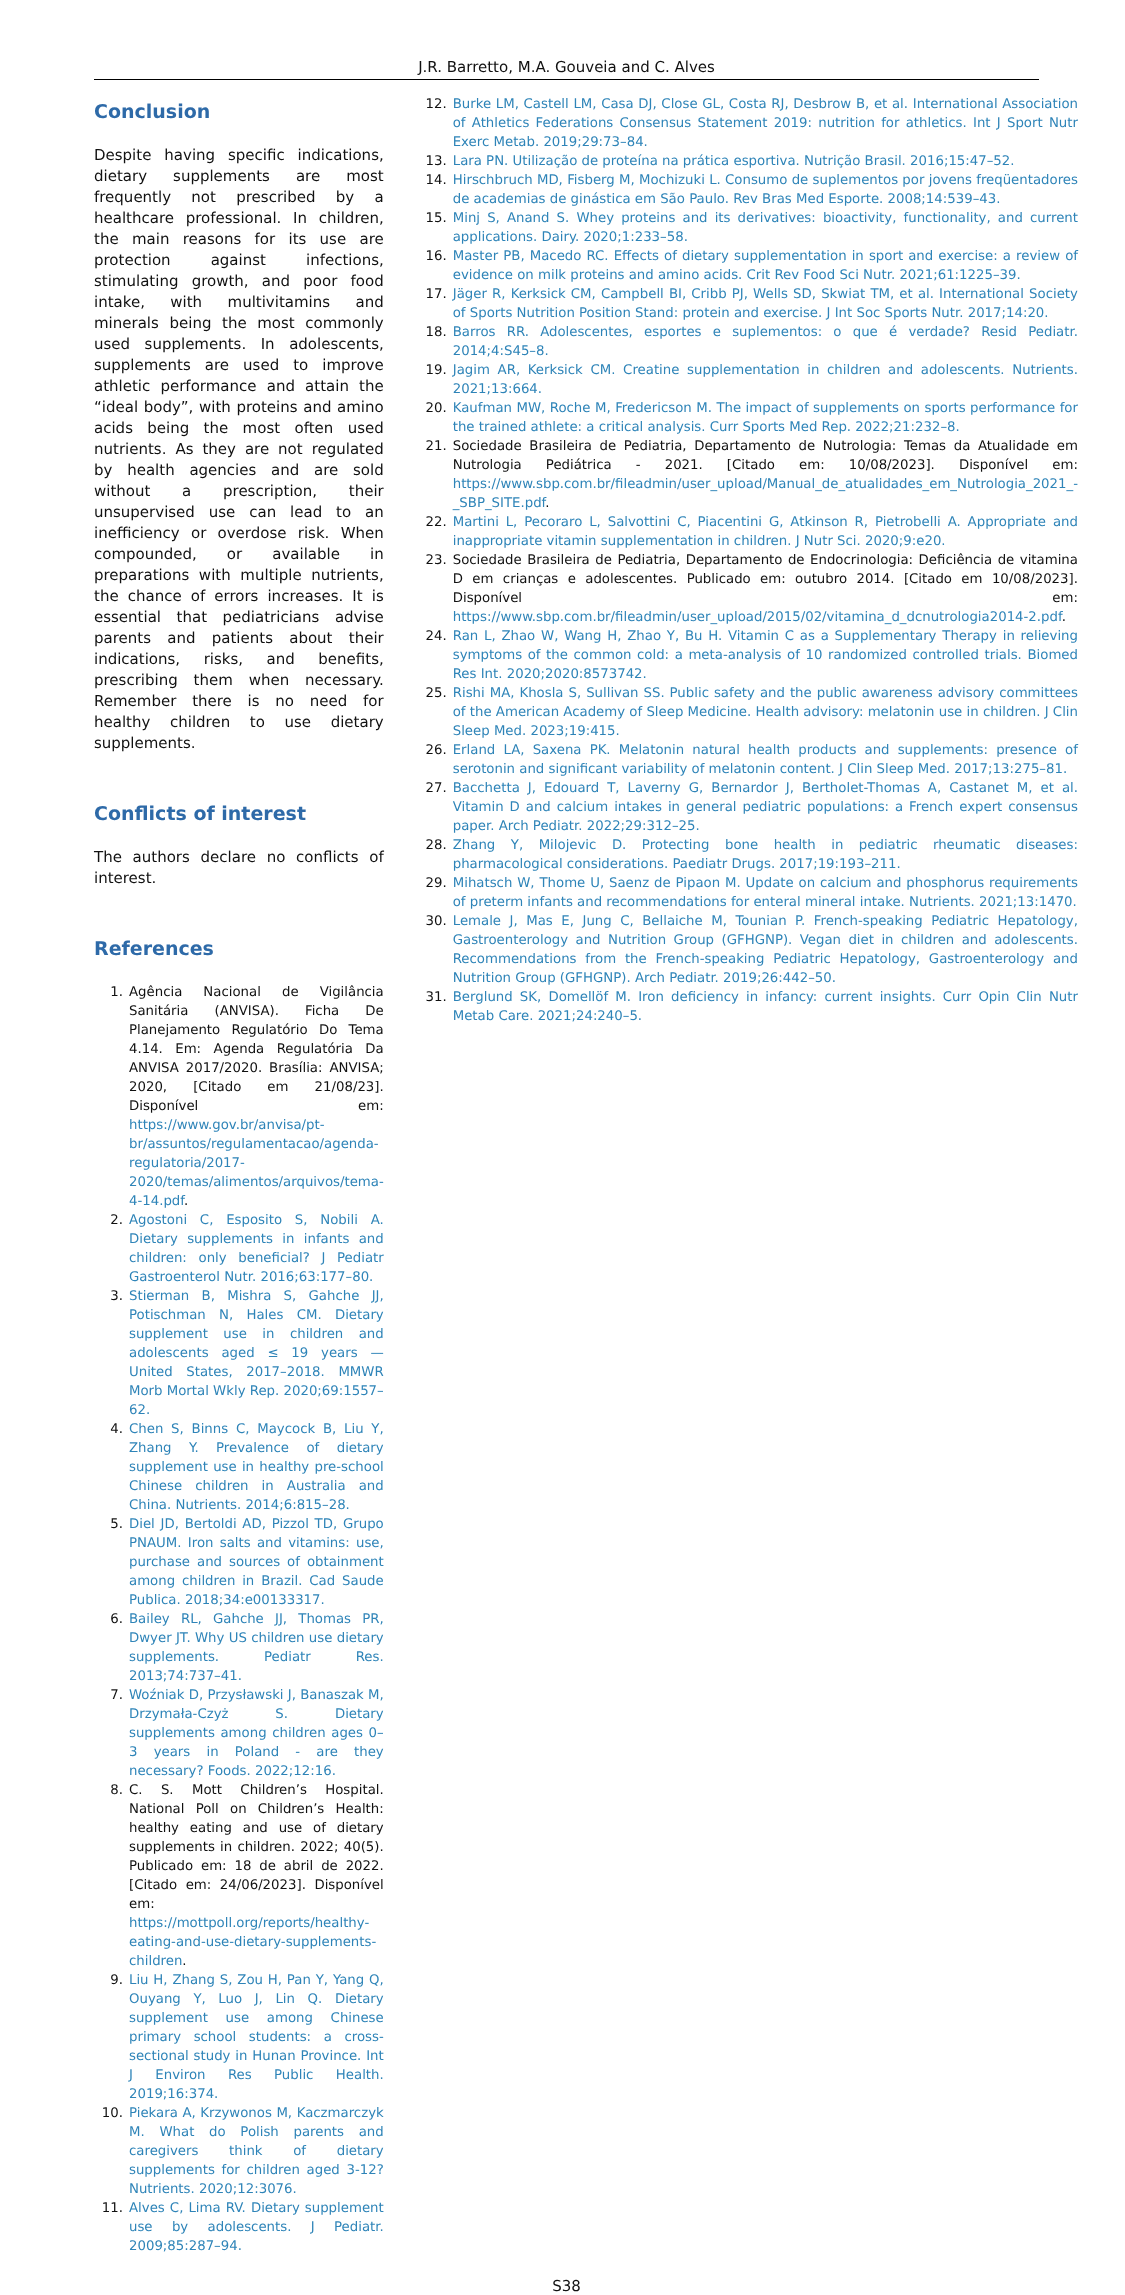J.R. Barretto, M.A. Gouveia and C. Alves
Conclusion
Despite having specific indications, dietary supplements are most frequently not prescribed by a healthcare professional. In children, the main reasons for its use are protection against infections, stimulating growth, and poor food intake, with multivitamins and minerals being the most commonly used supplements. In adolescents, supplements are used to improve athletic performance and attain the “ideal body”, with proteins and amino acids being the most often used nutrients. As they are not regulated by health agencies and are sold without a prescription, their unsupervised use can lead to an inefficiency or overdose risk. When compounded, or available in preparations with multiple nutrients, the chance of errors increases. It is essential that pediatricians advise parents and patients about their indications, risks, and benefits, prescribing them when necessary. Remember there is no need for healthy children to use dietary supplements.
Conflicts of interest
The authors declare no conflicts of interest.
References
1. Agência Nacional de Vigilância Sanitária (ANVISA). Ficha De Planejamento Regulatório Do Tema 4.14. Em: Agenda Regulatória Da ANVISA 2017/2020. Brasília: ANVISA; 2020, [Citado em 21/08/23]. Disponível em: https://www.gov.br/anvisa/pt-br/assuntos/regulamentacao/agenda-regulatoria/2017-2020/temas/alimentos/arquivos/tema-4-14.pdf.
2. Agostoni C, Esposito S, Nobili A. Dietary supplements in infants and children: only beneficial? J Pediatr Gastroenterol Nutr. 2016;63:177–80.
3. Stierman B, Mishra S, Gahche JJ, Potischman N, Hales CM. Dietary supplement use in children and adolescents aged ≤ 19 years — United States, 2017–2018. MMWR Morb Mortal Wkly Rep. 2020;69:1557–62.
4. Chen S, Binns C, Maycock B, Liu Y, Zhang Y. Prevalence of dietary supplement use in healthy pre-school Chinese children in Australia and China. Nutrients. 2014;6:815–28.
5. Diel JD, Bertoldi AD, Pizzol TD, Grupo PNAUM. Iron salts and vitamins: use, purchase and sources of obtainment among children in Brazil. Cad Saude Publica. 2018;34:e00133317.
6. Bailey RL, Gahche JJ, Thomas PR, Dwyer JT. Why US children use dietary supplements. Pediatr Res. 2013;74:737–41.
7. Woźniak D, Przysławski J, Banaszak M, Drzymała-Czyż S. Dietary supplements among children ages 0–3 years in Poland - are they necessary? Foods. 2022;12:16.
8. C. S. Mott Children’s Hospital. National Poll on Children’s Health: healthy eating and use of dietary supplements in children. 2022; 40(5). Publicado em: 18 de abril de 2022. [Citado em: 24/06/2023]. Disponível em: https://mottpoll.org/reports/healthy-eating-and-use-dietary-supplements-children.
9. Liu H, Zhang S, Zou H, Pan Y, Yang Q, Ouyang Y, Luo J, Lin Q. Dietary supplement use among Chinese primary school students: a cross-sectional study in Hunan Province. Int J Environ Res Public Health. 2019;16:374.
10. Piekara A, Krzywonos M, Kaczmarczyk M. What do Polish parents and caregivers think of dietary supplements for children aged 3-12? Nutrients. 2020;12:3076.
11. Alves C, Lima RV. Dietary supplement use by adolescents. J Pediatr. 2009;85:287–94.
12. Burke LM, Castell LM, Casa DJ, Close GL, Costa RJ, Desbrow B, et al. International Association of Athletics Federations Consensus Statement 2019: nutrition for athletics. Int J Sport Nutr Exerc Metab. 2019;29:73–84.
13. Lara PN. Utilização de proteína na prática esportiva. Nutrição Brasil. 2016;15:47–52.
14. Hirschbruch MD, Fisberg M, Mochizuki L. Consumo de suplementos por jovens freqüentadores de academias de ginástica em São Paulo. Rev Bras Med Esporte. 2008;14:539–43.
15. Minj S, Anand S. Whey proteins and its derivatives: bioactivity, functionality, and current applications. Dairy. 2020;1:233–58.
16. Master PB, Macedo RC. Effects of dietary supplementation in sport and exercise: a review of evidence on milk proteins and amino acids. Crit Rev Food Sci Nutr. 2021;61:1225–39.
17. Jäger R, Kerksick CM, Campbell BI, Cribb PJ, Wells SD, Skwiat TM, et al. International Society of Sports Nutrition Position Stand: protein and exercise. J Int Soc Sports Nutr. 2017;14:20.
18. Barros RR. Adolescentes, esportes e suplementos: o que é verdade? Resid Pediatr. 2014;4:S45–8.
19. Jagim AR, Kerksick CM. Creatine supplementation in children and adolescents. Nutrients. 2021;13:664.
20. Kaufman MW, Roche M, Fredericson M. The impact of supplements on sports performance for the trained athlete: a critical analysis. Curr Sports Med Rep. 2022;21:232–8.
21. Sociedade Brasileira de Pediatria, Departamento de Nutrologia: Temas da Atualidade em Nutrologia Pediátrica - 2021. [Citado em: 10/08/2023]. Disponível em: https://www.sbp.com.br/fileadmin/user_upload/Manual_de_atualidades_em_Nutrologia_2021_-_SBP_SITE.pdf.
22. Martini L, Pecoraro L, Salvottini C, Piacentini G, Atkinson R, Pietrobelli A. Appropriate and inappropriate vitamin supplementation in children. J Nutr Sci. 2020;9:e20.
23. Sociedade Brasileira de Pediatria, Departamento de Endocrinologia: Deficiência de vitamina D em crianças e adolescentes. Publicado em: outubro 2014. [Citado em 10/08/2023]. Disponível em: https://www.sbp.com.br/fileadmin/user_upload/2015/02/vitamina_d_dcnutrologia2014-2.pdf.
24. Ran L, Zhao W, Wang H, Zhao Y, Bu H. Vitamin C as a Supplementary Therapy in relieving symptoms of the common cold: a meta-analysis of 10 randomized controlled trials. Biomed Res Int. 2020;2020:8573742.
25. Rishi MA, Khosla S, Sullivan SS. Public safety and the public awareness advisory committees of the American Academy of Sleep Medicine. Health advisory: melatonin use in children. J Clin Sleep Med. 2023;19:415.
26. Erland LA, Saxena PK. Melatonin natural health products and supplements: presence of serotonin and significant variability of melatonin content. J Clin Sleep Med. 2017;13:275–81.
27. Bacchetta J, Edouard T, Laverny G, Bernardor J, Bertholet-Thomas A, Castanet M, et al. Vitamin D and calcium intakes in general pediatric populations: a French expert consensus paper. Arch Pediatr. 2022;29:312–25.
28. Zhang Y, Milojevic D. Protecting bone health in pediatric rheumatic diseases: pharmacological considerations. Paediatr Drugs. 2017;19:193–211.
29. Mihatsch W, Thome U, Saenz de Pipaon M. Update on calcium and phosphorus requirements of preterm infants and recommendations for enteral mineral intake. Nutrients. 2021;13:1470.
30. Lemale J, Mas E, Jung C, Bellaiche M, Tounian P. French-speaking Pediatric Hepatology, Gastroenterology and Nutrition Group (GFHGNP). Vegan diet in children and adolescents. Recommendations from the French-speaking Pediatric Hepatology, Gastroenterology and Nutrition Group (GFHGNP). Arch Pediatr. 2019;26:442–50.
31. Berglund SK, Domellöf M. Iron deficiency in infancy: current insights. Curr Opin Clin Nutr Metab Care. 2021;24:240–5.
S38